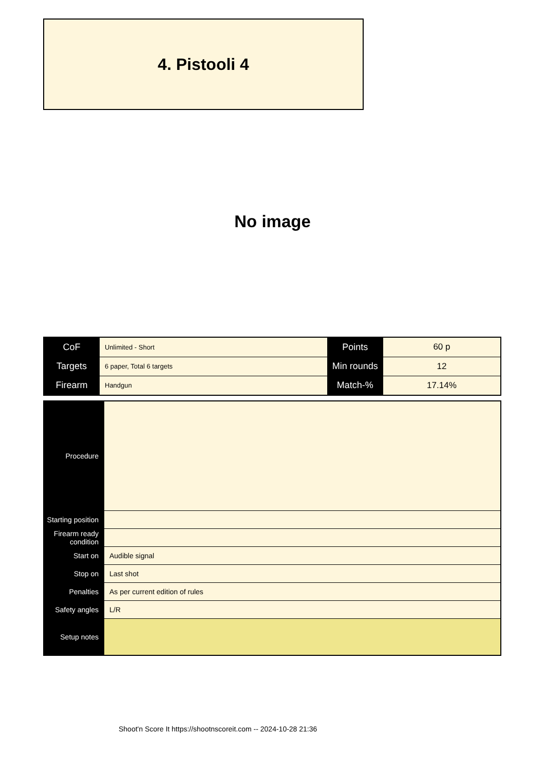4. Pistooli 4
No image
| CoF | Unlimited - Short | Points | 60 p |
| Targets | 6 paper, Total 6 targets | Min rounds | 12 |
| Firearm | Handgun | Match-% | 17.14% |
| Procedure | |
| Starting position | |
| Firearm ready condition | |
| Start on | Audible signal |
| Stop on | Last shot |
| Penalties | As per current edition of rules |
| Safety angles | L/R |
| Setup notes | |
Shoot'n Score It https://shootnscoreit.com -- 2024-10-28 21:36